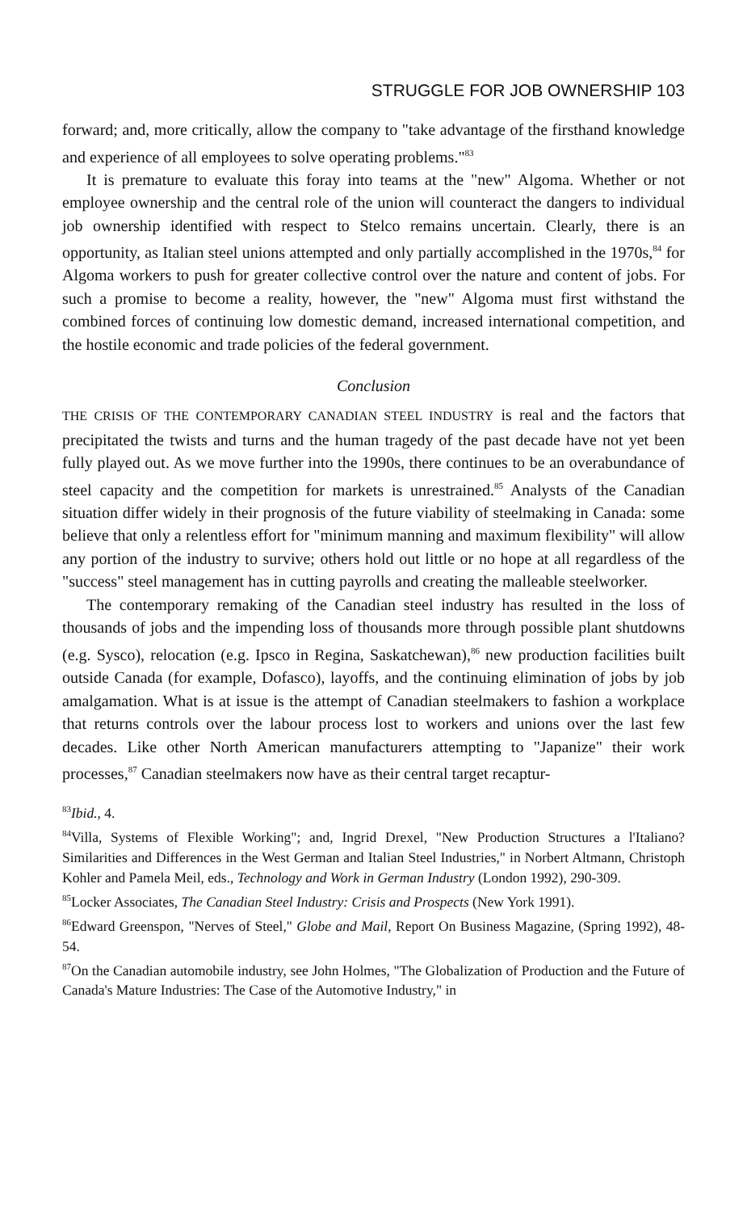STRUGGLE FOR JOB OWNERSHIP 103
forward; and, more critically, allow the company to "take advantage of the firsthand knowledge and experience of all employees to solve operating problems."<sup>83</sup>
It is premature to evaluate this foray into teams at the "new" Algoma. Whether or not employee ownership and the central role of the union will counteract the dangers to individual job ownership identified with respect to Stelco remains uncertain. Clearly, there is an opportunity, as Italian steel unions attempted and only partially accomplished in the 1970s,<sup>84</sup> for Algoma workers to push for greater collective control over the nature and content of jobs. For such a promise to become a reality, however, the "new" Algoma must first withstand the combined forces of continuing low domestic demand, increased international competition, and the hostile economic and trade policies of the federal government.
Conclusion
THE CRISIS OF THE CONTEMPORARY CANADIAN STEEL INDUSTRY is real and the factors that precipitated the twists and turns and the human tragedy of the past decade have not yet been fully played out. As we move further into the 1990s, there continues to be an overabundance of steel capacity and the competition for markets is unrestrained.<sup>85</sup> Analysts of the Canadian situation differ widely in their prognosis of the future viability of steelmaking in Canada: some believe that only a relentless effort for "minimum manning and maximum flexibility" will allow any portion of the industry to survive; others hold out little or no hope at all regardless of the "success" steel management has in cutting payrolls and creating the malleable steelworker.
The contemporary remaking of the Canadian steel industry has resulted in the loss of thousands of jobs and the impending loss of thousands more through possible plant shutdowns (e.g. Sysco), relocation (e.g. Ipsco in Regina, Saskatchewan),<sup>86</sup> new production facilities built outside Canada (for example, Dofasco), layoffs, and the continuing elimination of jobs by job amalgamation. What is at issue is the attempt of Canadian steelmakers to fashion a workplace that returns controls over the labour process lost to workers and unions over the last few decades. Like other North American manufacturers attempting to "Japanize" their work processes,<sup>87</sup> Canadian steelmakers now have as their central target recaptur-
<sup>83</sup> Ibid., 4.
<sup>84</sup> Villa, Systems of Flexible Working"; and, Ingrid Drexel, "New Production Structures a l'Italiano? Similarities and Differences in the West German and Italian Steel Industries," in Norbert Altmann, Christoph Kohler and Pamela Meil, eds., Technology and Work in German Industry (London 1992), 290-309.
<sup>85</sup> Locker Associates, The Canadian Steel Industry: Crisis and Prospects (New York 1991).
<sup>86</sup> Edward Greenspon, "Nerves of Steel," Globe and Mail, Report On Business Magazine, (Spring 1992), 48-54.
<sup>87</sup> On the Canadian automobile industry, see John Holmes, "The Globalization of Production and the Future of Canada's Mature Industries: The Case of the Automotive Industry," in